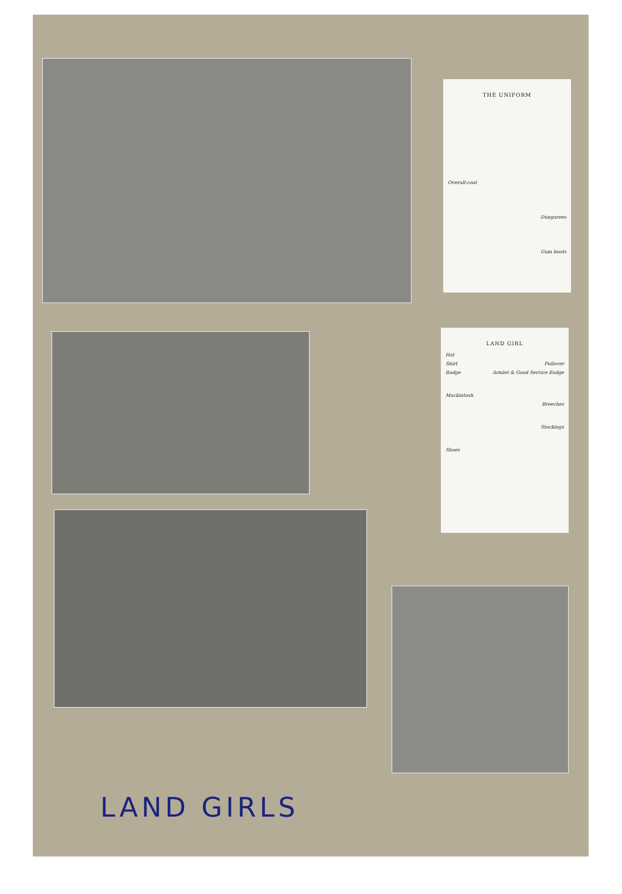THE UNIFORM
Overall-coat
Dungarees
Gum boots
LAND GIRL
Hat
Shirt Pullover
Badge Armlet & Good Service Badge
Mackintosh
Breeches
Stockings
Shoes
LAND GIRLS